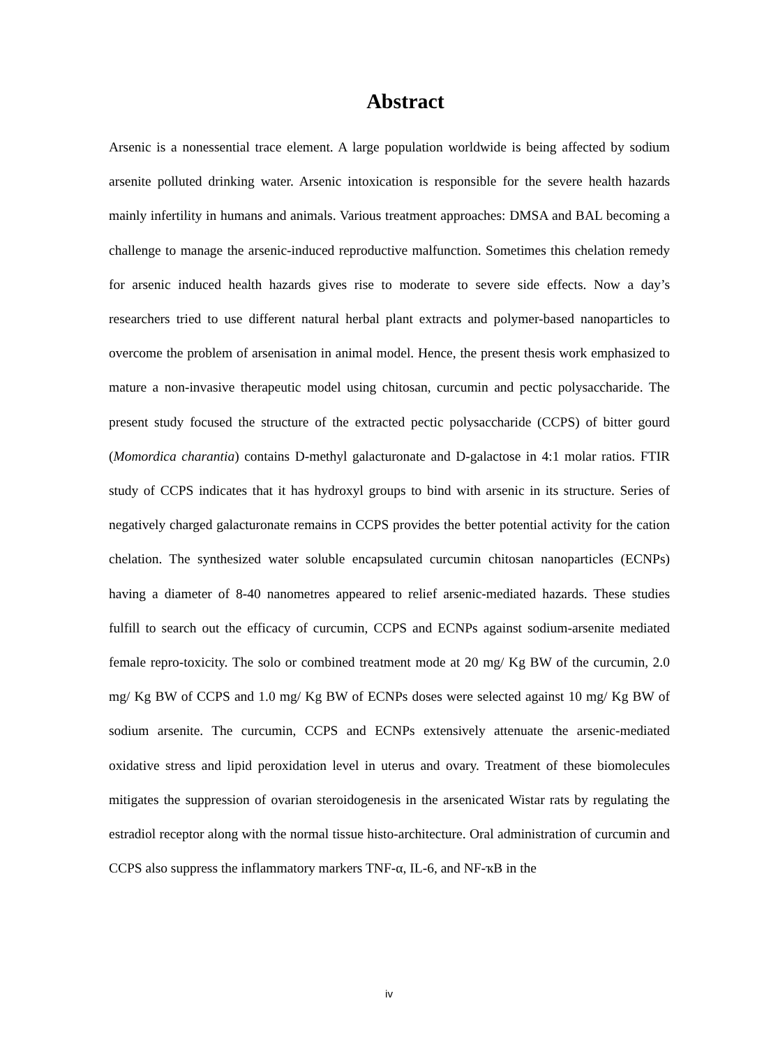Abstract
Arsenic is a nonessential trace element. A large population worldwide is being affected by sodium arsenite polluted drinking water. Arsenic intoxication is responsible for the severe health hazards mainly infertility in humans and animals. Various treatment approaches: DMSA and BAL becoming a challenge to manage the arsenic-induced reproductive malfunction. Sometimes this chelation remedy for arsenic induced health hazards gives rise to moderate to severe side effects. Now a day’s researchers tried to use different natural herbal plant extracts and polymer-based nanoparticles to overcome the problem of arsenisation in animal model. Hence, the present thesis work emphasized to mature a non-invasive therapeutic model using chitosan, curcumin and pectic polysaccharide. The present study focused the structure of the extracted pectic polysaccharide (CCPS) of bitter gourd (Momordica charantia) contains D-methyl galacturonate and D-galactose in 4:1 molar ratios. FTIR study of CCPS indicates that it has hydroxyl groups to bind with arsenic in its structure. Series of negatively charged galacturonate remains in CCPS provides the better potential activity for the cation chelation. The synthesized water soluble encapsulated curcumin chitosan nanoparticles (ECNPs) having a diameter of 8-40 nanometres appeared to relief arsenic-mediated hazards. These studies fulfill to search out the efficacy of curcumin, CCPS and ECNPs against sodium-arsenite mediated female repro-toxicity. The solo or combined treatment mode at 20 mg/ Kg BW of the curcumin, 2.0 mg/ Kg BW of CCPS and 1.0 mg/ Kg BW of ECNPs doses were selected against 10 mg/ Kg BW of sodium arsenite. The curcumin, CCPS and ECNPs extensively attenuate the arsenic-mediated oxidative stress and lipid peroxidation level in uterus and ovary. Treatment of these biomolecules mitigates the suppression of ovarian steroidogenesis in the arsenicated Wistar rats by regulating the estradiol receptor along with the normal tissue histo-architecture. Oral administration of curcumin and CCPS also suppress the inflammatory markers TNF-α, IL-6, and NF-ҡB in the
iv